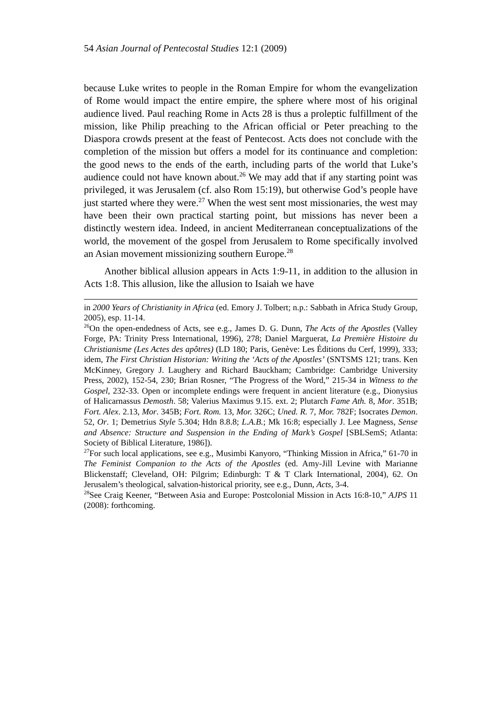54 Asian Journal of Pentecostal Studies 12:1 (2009)
because Luke writes to people in the Roman Empire for whom the evangelization of Rome would impact the entire empire, the sphere where most of his original audience lived. Paul reaching Rome in Acts 28 is thus a proleptic fulfillment of the mission, like Philip preaching to the African official or Peter preaching to the Diaspora crowds present at the feast of Pentecost. Acts does not conclude with the completion of the mission but offers a model for its continuance and completion: the good news to the ends of the earth, including parts of the world that Luke’s audience could not have known about.<sup>26</sup> We may add that if any starting point was privileged, it was Jerusalem (cf. also Rom 15:19), but otherwise God’s people have just started where they were.<sup>27</sup> When the west sent most missionaries, the west may have been their own practical starting point, but missions has never been a distinctly western idea. Indeed, in ancient Mediterranean conceptualizations of the world, the movement of the gospel from Jerusalem to Rome specifically involved an Asian movement missionizing southern Europe.<sup>28</sup>
Another biblical allusion appears in Acts 1:9-11, in addition to the allusion in Acts 1:8. This allusion, like the allusion to Isaiah we have
in 2000 Years of Christianity in Africa (ed. Emory J. Tolbert; n.p.: Sabbath in Africa Study Group, 2005), esp. 11-14.
<sup>26</sup> On the open-endedness of Acts, see e.g., James D. G. Dunn, The Acts of the Apostles (Valley Forge, PA: Trinity Press International, 1996), 278; Daniel Marguerat, La Première Histoire du Christianisme (Les Actes des apôtres) (LD 180; Paris, Genève: Les Éditions du Cerf, 1999), 333; idem, The First Christian Historian: Writing the ‘Acts of the Apostles’ (SNTSMS 121; trans. Ken McKinney, Gregory J. Laughery and Richard Bauckham; Cambridge: Cambridge University Press, 2002), 152-54, 230; Brian Rosner, “The Progress of the Word,” 215-34 in Witness to the Gospel, 232-33. Open or incomplete endings were frequent in ancient literature (e.g., Dionysius of Halicarnassus Demosth. 58; Valerius Maximus 9.15. ext. 2; Plutarch Fame Ath. 8, Mor. 351B; Fort. Alex. 2.13, Mor. 345B; Fort. Rom. 13, Mor. 326C; Uned. R. 7, Mor. 782F; Isocrates Demon. 52, Or. 1; Demetrius Style 5.304; Hdn 8.8.8; L.A.B.; Mk 16:8; especially J. Lee Magness, Sense and Absence: Structure and Suspension in the Ending of Mark’s Gospel [SBLSemS; Atlanta: Society of Biblical Literature, 1986]).
<sup>27</sup> For such local applications, see e.g., Musimbi Kanyoro, “Thinking Mission in Africa,” 61-70 in The Feminist Companion to the Acts of the Apostles (ed. Amy-Jill Levine with Marianne Blickenstaff; Cleveland, OH: Pilgrim; Edinburgh: T & T Clark International, 2004), 62. On Jerusalem’s theological, salvation-historical priority, see e.g., Dunn, Acts, 3-4.
<sup>28</sup> See Craig Keener, “Between Asia and Europe: Postcolonial Mission in Acts 16:8-10,” AJPS 11 (2008): forthcoming.